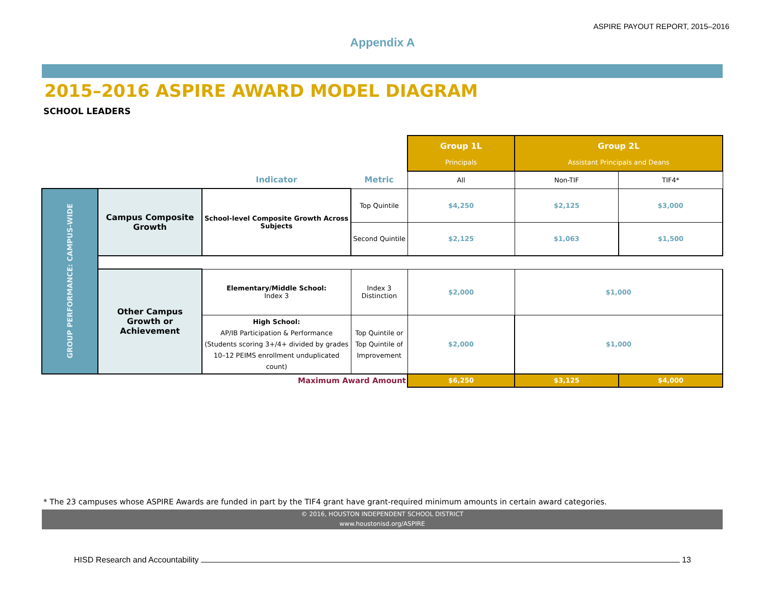ASPIRE PAYOUT REPORT, 2015–2016
Appendix A
2015–2016 ASPIRE AWARD MODEL DIAGRAM
SCHOOL LEADERS
| | | | | Group 1L Principals | Group 2L Assistant Principals and Deans | |
| | | Indicator | Metric | All | Non-TIF | TIF4* |
| GROUP PERFORMANCE: CAMPUS-WIDE | Campus Composite Growth | School-level Composite Growth Across Subjects | Top Quintile | $4,250 | $2,125 | $3,000 |
| | | | Second Quintile | $2,125 | $1,063 | $1,500 |
| | Other Campus Growth or Achievement | Elementary/Middle School: Index 3 | Index 3 Distinction | $2,000 | $1,000 | |
| | | High School: AP/IB Participation & Performance (Students scoring 3+/4+ divided by grades 10–12 PEIMS enrollment unduplicated count) | Top Quintile or Top Quintile of Improvement | $2,000 | $1,000 | |
| Maximum Award Amount | | | | $6,250 | $3,125 | $4,000 |
* The 23 campuses whose ASPIRE Awards are funded in part by the TIF4 grant have grant-required minimum amounts in certain award categories.
© 2016, HOUSTON INDEPENDENT SCHOOL DISTRICT
www.houstonisd.org/ASPIRE
HISD Research and Accountability 13